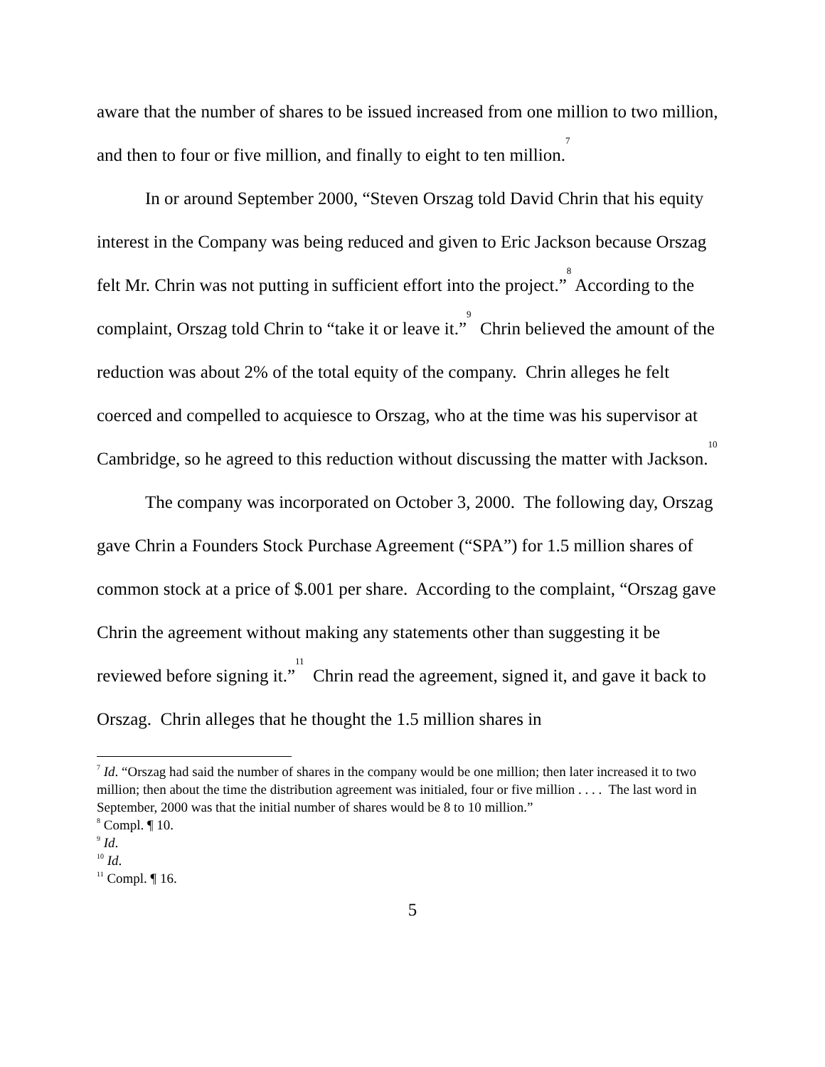aware that the number of shares to be issued increased from one million to two million, and then to four or five million, and finally to eight to ten million.<sup>7</sup>
In or around September 2000, “Steven Orszag told David Chrin that his equity interest in the Company was being reduced and given to Eric Jackson because Orszag felt Mr. Chrin was not putting in sufficient effort into the project.”<sup>8</sup> According to the complaint, Orszag told Chrin to “take it or leave it.”<sup>9</sup> Chrin believed the amount of the reduction was about 2% of the total equity of the company. Chrin alleges he felt coerced and compelled to acquiesce to Orszag, who at the time was his supervisor at Cambridge, so he agreed to this reduction without discussing the matter with Jackson.<sup>10</sup>
The company was incorporated on October 3, 2000. The following day, Orszag gave Chrin a Founders Stock Purchase Agreement (“SPA”) for 1.5 million shares of common stock at a price of $.001 per share. According to the complaint, “Orszag gave Chrin the agreement without making any statements other than suggesting it be reviewed before signing it.”<sup>11</sup> Chrin read the agreement, signed it, and gave it back to Orszag. Chrin alleges that he thought the 1.5 million shares in
<sup>7</sup> Id. “Orszag had said the number of shares in the company would be one million; then later increased it to two million; then about the time the distribution agreement was initialed, four or five million . . . . The last word in September, 2000 was that the initial number of shares would be 8 to 10 million.”
<sup>8</sup> Compl. ¶ 10.
<sup>9</sup> Id.
<sup>10</sup> Id.
<sup>11</sup> Compl. ¶ 16.
5